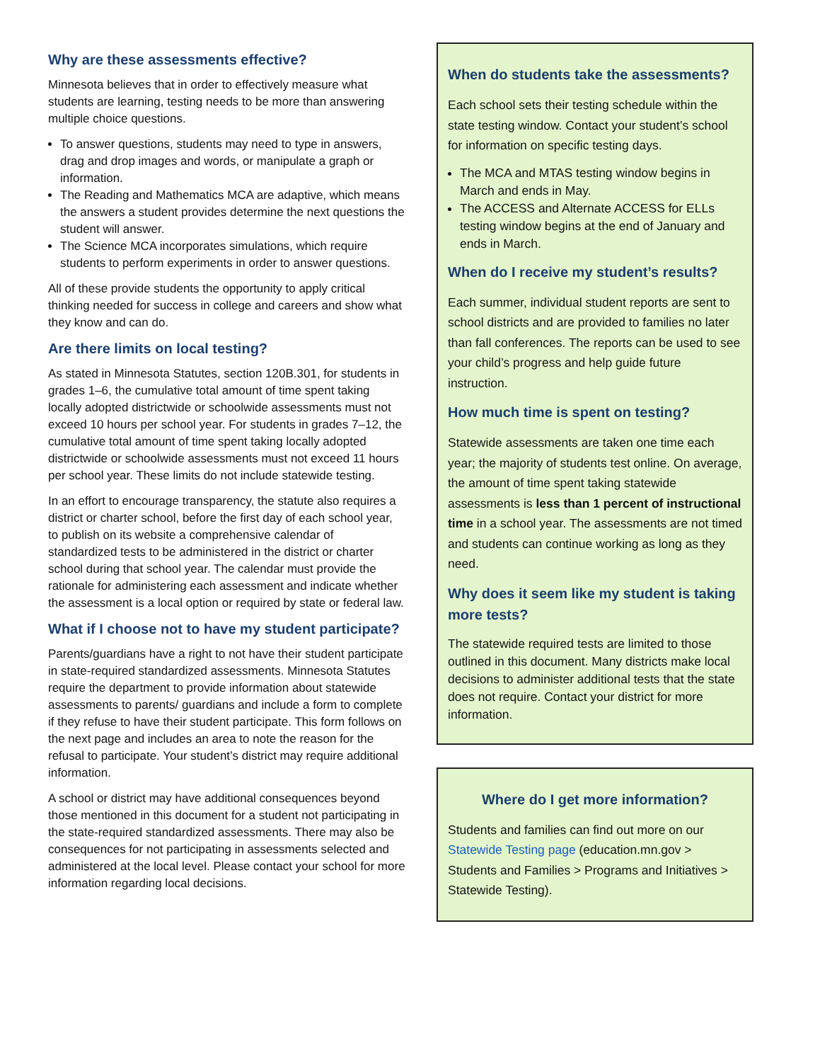Why are these assessments effective?
Minnesota believes that in order to effectively measure what students are learning, testing needs to be more than answering multiple choice questions.
To answer questions, students may need to type in answers, drag and drop images and words, or manipulate a graph or information.
The Reading and Mathematics MCA are adaptive, which means the answers a student provides determine the next questions the student will answer.
The Science MCA incorporates simulations, which require students to perform experiments in order to answer questions.
All of these provide students the opportunity to apply critical thinking needed for success in college and careers and show what they know and can do.
Are there limits on local testing?
As stated in Minnesota Statutes, section 120B.301, for students in grades 1–6, the cumulative total amount of time spent taking locally adopted districtwide or schoolwide assessments must not exceed 10 hours per school year. For students in grades 7–12, the cumulative total amount of time spent taking locally adopted districtwide or schoolwide assessments must not exceed 11 hours per school year. These limits do not include statewide testing.
In an effort to encourage transparency, the statute also requires a district or charter school, before the first day of each school year, to publish on its website a comprehensive calendar of standardized tests to be administered in the district or charter school during that school year. The calendar must provide the rationale for administering each assessment and indicate whether the assessment is a local option or required by state or federal law.
What if I choose not to have my student participate?
Parents/guardians have a right to not have their student participate in state-required standardized assessments. Minnesota Statutes require the department to provide information about statewide assessments to parents/ guardians and include a form to complete if they refuse to have their student participate. This form follows on the next page and includes an area to note the reason for the refusal to participate. Your student’s district may require additional information.
A school or district may have additional consequences beyond those mentioned in this document for a student not participating in the state-required standardized assessments. There may also be consequences for not participating in assessments selected and administered at the local level. Please contact your school for more information regarding local decisions.
When do students take the assessments?
Each school sets their testing schedule within the state testing window. Contact your student’s school for information on specific testing days.
The MCA and MTAS testing window begins in March and ends in May.
The ACCESS and Alternate ACCESS for ELLs testing window begins at the end of January and ends in March.
When do I receive my student’s results?
Each summer, individual student reports are sent to school districts and are provided to families no later than fall conferences. The reports can be used to see your child’s progress and help guide future instruction.
How much time is spent on testing?
Statewide assessments are taken one time each year; the majority of students test online. On average, the amount of time spent taking statewide assessments is less than 1 percent of instructional time in a school year. The assessments are not timed and students can continue working as long as they need.
Why does it seem like my student is taking more tests?
The statewide required tests are limited to those outlined in this document. Many districts make local decisions to administer additional tests that the state does not require. Contact your district for more information.
Where do I get more information?
Students and families can find out more on our Statewide Testing page (education.mn.gov > Students and Families > Programs and Initiatives > Statewide Testing).